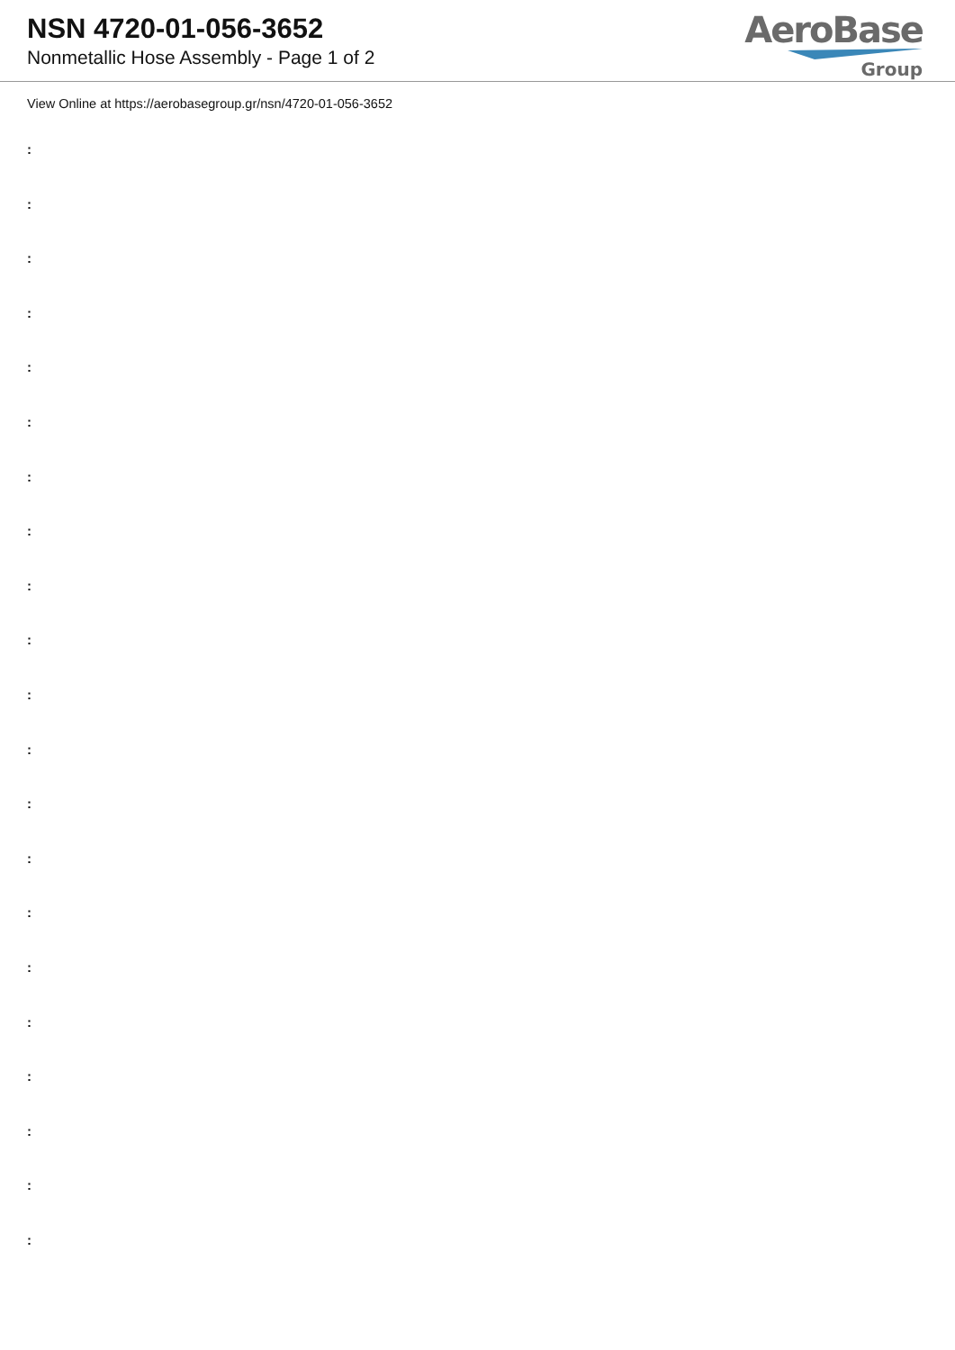NSN 4720-01-056-3652
Nonmetallic Hose Assembly - Page 1 of 2
AeroBase
Group
View Online at https://aerobasegroup.gr/nsn/4720-01-056-3652
:
:
:
:
:
:
:
:
:
:
:
:
:
:
:
:
:
:
:
:
: